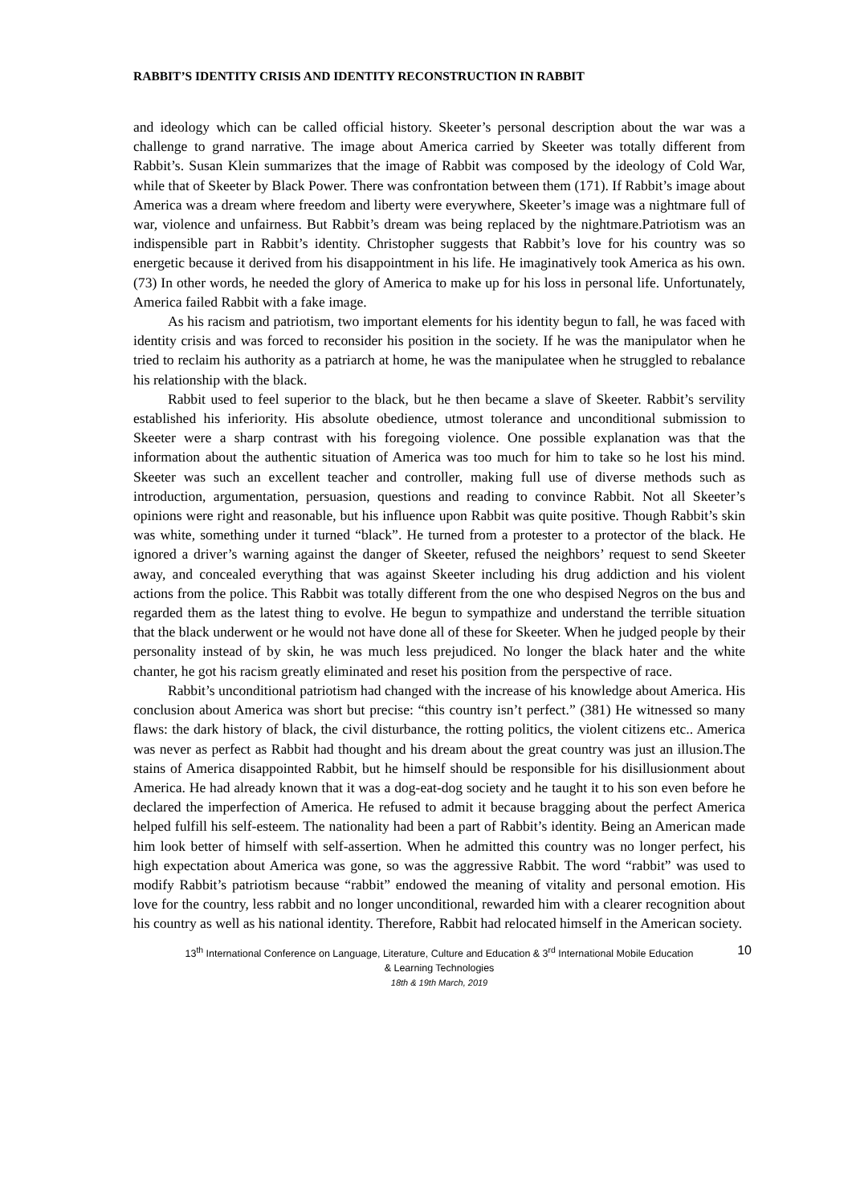RABBIT’S IDENTITY CRISIS AND IDENTITY RECONSTRUCTION IN RABBIT
and ideology which can be called official history. Skeeter’s personal description about the war was a challenge to grand narrative. The image about America carried by Skeeter was totally different from Rabbit’s. Susan Klein summarizes that the image of Rabbit was composed by the ideology of Cold War, while that of Skeeter by Black Power. There was confrontation between them (171). If Rabbit’s image about America was a dream where freedom and liberty were everywhere, Skeeter’s image was a nightmare full of war, violence and unfairness. But Rabbit’s dream was being replaced by the nightmare.Patriotism was an indispensible part in Rabbit’s identity. Christopher suggests that Rabbit’s love for his country was so energetic because it derived from his disappointment in his life. He imaginatively took America as his own. (73) In other words, he needed the glory of America to make up for his loss in personal life. Unfortunately, America failed Rabbit with a fake image.
As his racism and patriotism, two important elements for his identity begun to fall, he was faced with identity crisis and was forced to reconsider his position in the society. If he was the manipulator when he tried to reclaim his authority as a patriarch at home, he was the manipulatee when he struggled to rebalance his relationship with the black.
Rabbit used to feel superior to the black, but he then became a slave of Skeeter. Rabbit’s servility established his inferiority. His absolute obedience, utmost tolerance and unconditional submission to Skeeter were a sharp contrast with his foregoing violence. One possible explanation was that the information about the authentic situation of America was too much for him to take so he lost his mind. Skeeter was such an excellent teacher and controller, making full use of diverse methods such as introduction, argumentation, persuasion, questions and reading to convince Rabbit. Not all Skeeter’s opinions were right and reasonable, but his influence upon Rabbit was quite positive. Though Rabbit’s skin was white, something under it turned “black”. He turned from a protester to a protector of the black. He ignored a driver’s warning against the danger of Skeeter, refused the neighbors’ request to send Skeeter away, and concealed everything that was against Skeeter including his drug addiction and his violent actions from the police. This Rabbit was totally different from the one who despised Negros on the bus and regarded them as the latest thing to evolve. He begun to sympathize and understand the terrible situation that the black underwent or he would not have done all of these for Skeeter. When he judged people by their personality instead of by skin, he was much less prejudiced. No longer the black hater and the white chanter, he got his racism greatly eliminated and reset his position from the perspective of race.
Rabbit’s unconditional patriotism had changed with the increase of his knowledge about America. His conclusion about America was short but precise: “this country isn’t perfect.” (381) He witnessed so many flaws: the dark history of black, the civil disturbance, the rotting politics, the violent citizens etc.. America was never as perfect as Rabbit had thought and his dream about the great country was just an illusion.The stains of America disappointed Rabbit, but he himself should be responsible for his disillusionment about America. He had already known that it was a dog-eat-dog society and he taught it to his son even before he declared the imperfection of America. He refused to admit it because bragging about the perfect America helped fulfill his self-esteem. The nationality had been a part of Rabbit’s identity. Being an American made him look better of himself with self-assertion. When he admitted this country was no longer perfect, his high expectation about America was gone, so was the aggressive Rabbit. The word “rabbit” was used to modify Rabbit’s patriotism because “rabbit” endowed the meaning of vitality and personal emotion. His love for the country, less rabbit and no longer unconditional, rewarded him with a clearer recognition about his country as well as his national identity. Therefore, Rabbit had relocated himself in the American society.
13<sup>th</sup> International Conference on Language, Literature, Culture and Education & 3<sup>rd</sup> International Mobile Education
& Learning Technologies
18th & 19th March, 2019
10